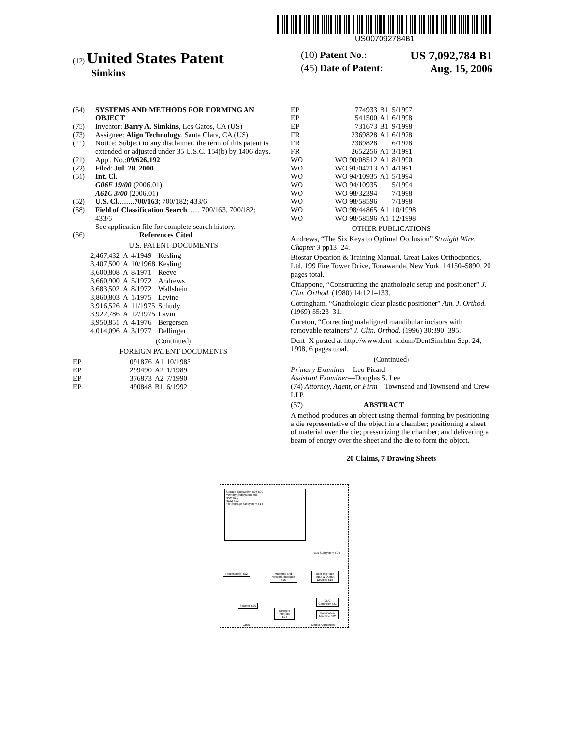US007092784B1
(12) United States Patent
Simkins
(10) Patent No.: US 7,092,784 B1
(45) Date of Patent: Aug. 15, 2006
(54) SYSTEMS AND METHODS FOR FORMING AN OBJECT
(75) Inventor: Barry A. Simkins, Los Gatos, CA (US)
(73) Assignee: Align Technology, Santa Clara, CA (US)
( * ) Notice: Subject to any disclaimer, the term of this patent is extended or adjusted under 35 U.S.C. 154(b) by 1406 days.
(21) Appl. No.: 09/626,192
(22) Filed: Jul. 28, 2000
(51) Int. Cl.
G06F 19/00 (2006.01)
A61C 3/00 (2006.01)
(52) U.S. Cl. ........ 700/163; 700/182; 433/6
(58) Field of Classification Search ...... 700/163, 700/182; 433/6
See application file for complete search history.
(56) References Cited
U.S. PATENT DOCUMENTS
| 2,467,432 | A | 4/1949 | Kesling |
| 3,407,500 | A | 10/1968 | Kesling |
| 3,600,808 | A | 8/1971 | Reeve |
| 3,660,900 | A | 5/1972 | Andrews |
| 3,683,502 | A | 8/1972 | Wallshein |
| 3,860,803 | A | 1/1975 | Levine |
| 3,916,526 | A | 11/1975 | Schudy |
| 3,922,786 | A | 12/1975 | Lavin |
| 3,950,851 | A | 4/1976 | Bergersen |
| 4,014,096 | A | 3/1977 | Dellinger |
(Continued)
FOREIGN PATENT DOCUMENTS
| EP | 091876 | A1 | 10/1983 |
| EP | 299490 | A2 | 1/1989 |
| EP | 376873 | A2 | 7/1990 |
| EP | 490848 | B1 | 6/1992 |
| EP | 774933 | B1 | 5/1997 |
| EP | 541500 | A1 | 6/1998 |
| EP | 731673 | B1 | 9/1998 |
| FR | 2369828 | A1 | 6/1978 |
| FR | 2369828 | | 6/1978 |
| FR | 2652256 | A1 | 3/1991 |
| WO | WO 90/08512 | A1 | 8/1990 |
| WO | WO 91/04713 | A1 | 4/1991 |
| WO | WO 94/10935 | A1 | 5/1994 |
| WO | WO 94/10935 | | 5/1994 |
| WO | WO 98/32394 | | 7/1998 |
| WO | WO 98/58596 | | 7/1998 |
| WO | WO 98/44865 | A1 | 10/1998 |
| WO | WO 98/58596 | A1 | 12/1998 |
OTHER PUBLICATIONS
Andrews, “The Six Keys to Optimal Occlusion” Straight Wire, Chapter 3 pp13–24.
Biostar Opeation & Training Manual. Great Lakes Orthodontics, Ltd. 199 Fire Tower Drive, Tonawanda, New York. 14150–5890. 20 pages total.
Chiappone, “Constructing the gnathologic setup and positioner” J. Clin. Orthod. (1980) 14:121–133.
Cottingham, “Gnathologic clear plastic positioner” Am. J. Orthod. (1969) 55:23–31.
Cureton, “Correcting malaligned mandibular incisors with removable retainers” J. Clin. Orthod. (1996) 30:390–395.
Dent–X posted at http://www.dent–x.dom/DentSim.htm Sep. 24, 1998, 6 pages ttoal.
(Continued)
Primary Examiner—Leo Picard
Assistant Examiner—Douglas S. Lee
(74) Attorney, Agent, or Firm—Townsend and Townsend and Crew LLP.
(57) ABSTRACT
A method produces an object using thermal-forming by positioning a die representative of the object in a chamber; positioning a sheet of material over the die; pressurizing the chamber; and delivering a beam of energy over the sheet and the die to form the object.
20 Claims, 7 Drawing Sheets
Storage Subsystem 506 500
Memory Subsystem 508
RAM 510
ROM 512
File Storage Subsystem 514
Processor(s) 502
Modems and Network Interface 516
User Interface Input & Output Devices 518
Bus Subsystem 504
Scanner 520
Network Interface 524
CNC Controller 521
Fabrication Machine 522
Casts Dental Appliances